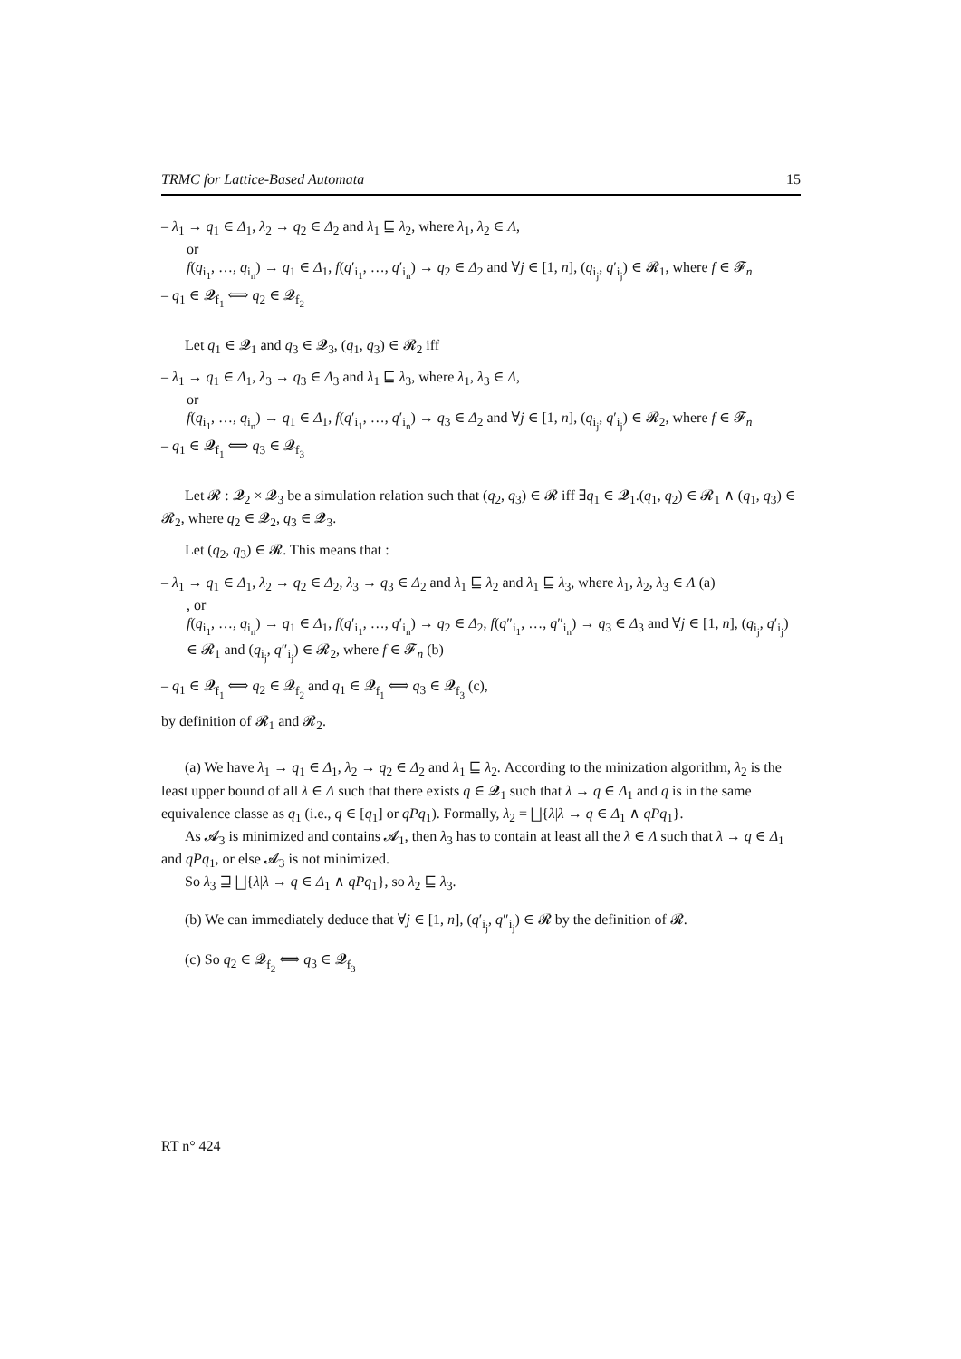TRMC for Lattice-Based Automata 15
– λ<sub>1</sub> → q<sub>1</sub> ∈ Δ<sub>1</sub>, λ<sub>2</sub> → q<sub>2</sub> ∈ Δ<sub>2</sub> and λ<sub>1</sub> ⊑ λ<sub>2</sub>, where λ<sub>1</sub>, λ<sub>2</sub> ∈ Λ,
or
f(q<sub>i<sub>1</sub></sub>, …, q<sub>i<sub>n</sub></sub>) → q<sub>1</sub> ∈ Δ<sub>1</sub>, f(q′<sub>i<sub>1</sub></sub>, …, q′<sub>i<sub>n</sub></sub>) → q<sub>2</sub> ∈ Δ<sub>2</sub> and ∀j ∈ [1, n], (q<sub>i<sub>j</sub></sub>, q′<sub>i<sub>j</sub></sub>) ∈ 𝓡<sub>1</sub>, where f ∈ 𝓕<sub>n</sub>
– q<sub>1</sub> ∈ 𝓠<sub>f<sub>1</sub></sub> ⟺ q<sub>2</sub> ∈ 𝓠<sub>f<sub>2</sub></sub>
Let q<sub>1</sub> ∈ 𝓠<sub>1</sub> and q<sub>3</sub> ∈ 𝓠<sub>3</sub>, (q<sub>1</sub>, q<sub>3</sub>) ∈ 𝓡<sub>2</sub> iff
– λ<sub>1</sub> → q<sub>1</sub> ∈ Δ<sub>1</sub>, λ<sub>3</sub> → q<sub>3</sub> ∈ Δ<sub>3</sub> and λ<sub>1</sub> ⊑ λ<sub>3</sub>, where λ<sub>1</sub>, λ<sub>3</sub> ∈ Λ,
or
f(q<sub>i<sub>1</sub></sub>, …, q<sub>i<sub>n</sub></sub>) → q<sub>1</sub> ∈ Δ<sub>1</sub>, f(q′<sub>i<sub>1</sub></sub>, …, q′<sub>i<sub>n</sub></sub>) → q<sub>3</sub> ∈ Δ<sub>2</sub> and ∀j ∈ [1, n], (q<sub>i<sub>j</sub></sub>, q′<sub>i<sub>j</sub></sub>) ∈ 𝓡<sub>2</sub>, where f ∈ 𝓕<sub>n</sub>
– q<sub>1</sub> ∈ 𝓠<sub>f<sub>1</sub></sub> ⟺ q<sub>3</sub> ∈ 𝓠<sub>f<sub>3</sub></sub>
Let 𝓡 : 𝓠<sub>2</sub> × 𝓠<sub>3</sub> be a simulation relation such that (q<sub>2</sub>, q<sub>3</sub>) ∈ 𝓡 iff ∃q<sub>1</sub> ∈ 𝓠<sub>1</sub>.(q<sub>1</sub>, q<sub>2</sub>) ∈ 𝓡<sub>1</sub> ∧ (q<sub>1</sub>, q<sub>3</sub>) ∈ 𝓡<sub>2</sub>, where q<sub>2</sub> ∈ 𝓠<sub>2</sub>, q<sub>3</sub> ∈ 𝓠<sub>3</sub>.
Let (q<sub>2</sub>, q<sub>3</sub>) ∈ 𝓡. This means that :
– λ<sub>1</sub> → q<sub>1</sub> ∈ Δ<sub>1</sub>, λ<sub>2</sub> → q<sub>2</sub> ∈ Δ<sub>2</sub>, λ<sub>3</sub> → q<sub>3</sub> ∈ Δ<sub>2</sub> and λ<sub>1</sub> ⊑ λ<sub>2</sub> and λ<sub>1</sub> ⊑ λ<sub>3</sub>, where λ<sub>1</sub>, λ<sub>2</sub>, λ<sub>3</sub> ∈ Λ (a)
, or
f(q<sub>i<sub>1</sub></sub>, …, q<sub>i<sub>n</sub></sub>) → q<sub>1</sub> ∈ Δ<sub>1</sub>, f(q′<sub>i<sub>1</sub></sub>, …, q′<sub>i<sub>n</sub></sub>) → q<sub>2</sub> ∈ Δ<sub>2</sub>, f(q″<sub>i<sub>1</sub></sub>, …, q″<sub>i<sub>n</sub></sub>) → q<sub>3</sub> ∈ Δ<sub>3</sub> and ∀j ∈ [1, n], (q<sub>i<sub>j</sub></sub>, q′<sub>i<sub>j</sub></sub>) ∈ 𝓡<sub>1</sub> and (q<sub>i<sub>j</sub></sub>, q″<sub>i<sub>j</sub></sub>) ∈ 𝓡<sub>2</sub>, where f ∈ 𝓕<sub>n</sub> (b)
– q<sub>1</sub> ∈ 𝓠<sub>f<sub>1</sub></sub> ⟺ q<sub>2</sub> ∈ 𝓠<sub>f<sub>2</sub></sub> and q<sub>1</sub> ∈ 𝓠<sub>f<sub>1</sub></sub> ⟺ q<sub>3</sub> ∈ 𝓠<sub>f<sub>3</sub></sub> (c),
by definition of 𝓡<sub>1</sub> and 𝓡<sub>2</sub>.
(a) We have λ<sub>1</sub> → q<sub>1</sub> ∈ Δ<sub>1</sub>, λ<sub>2</sub> → q<sub>2</sub> ∈ Δ<sub>2</sub> and λ<sub>1</sub> ⊑ λ<sub>2</sub>. According to the minization algorithm, λ<sub>2</sub> is the least upper bound of all λ ∈ Λ such that there exists q ∈ 𝓠<sub>1</sub> such that λ → q ∈ Δ<sub>1</sub> and q is in the same equivalence classe as q<sub>1</sub> (i.e., q ∈ [q<sub>1</sub>] or qPq<sub>1</sub>). Formally, λ<sub>2</sub> = ⨆{λ|λ → q ∈ Δ<sub>1</sub> ∧ qPq<sub>1</sub>}.
As 𝓐<sub>3</sub> is minimized and contains 𝓐<sub>1</sub>, then λ<sub>3</sub> has to contain at least all the λ ∈ Λ such that λ → q ∈ Δ<sub>1</sub> and qPq<sub>1</sub>, or else 𝓐<sub>3</sub> is not minimized.
So λ<sub>3</sub> ⊒ ⨆{λ|λ → q ∈ Δ<sub>1</sub> ∧ qPq<sub>1</sub>}, so λ<sub>2</sub> ⊑ λ<sub>3</sub>.
(b) We can immediately deduce that ∀j ∈ [1, n], (q′<sub>i<sub>j</sub></sub>, q″<sub>i<sub>j</sub></sub>) ∈ 𝓡 by the definition of 𝓡.
(c) So q<sub>2</sub> ∈ 𝓠<sub>f<sub>2</sub></sub> ⟺ q<sub>3</sub> ∈ 𝓠<sub>f<sub>3</sub></sub>
RT n° 424